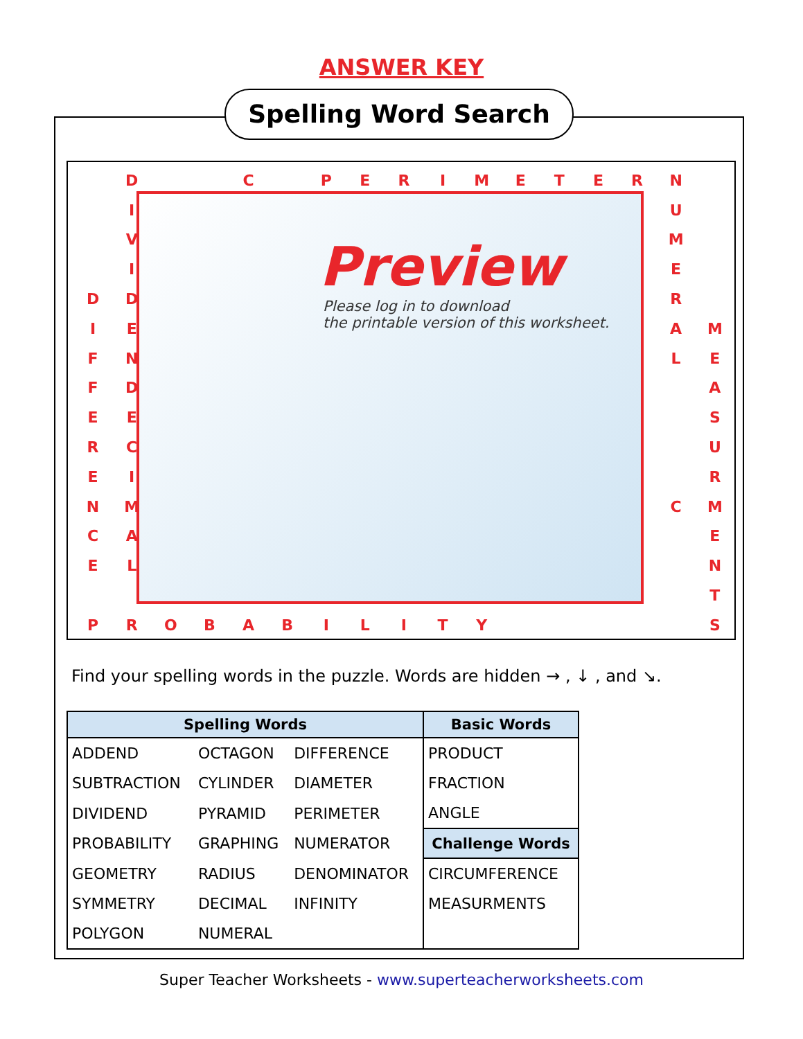ANSWER KEY
Spelling Word Search
| | D | | | C | | P | E | R | I | M | E | T | E | R | N | |
| | I | | | | | | | | | | | | | | U | |
| | V | | | | | | | | | | | | | | M | |
| | I | | | | | | | | | | | | | | E | |
| D | D | | | | | | | | | | | | | | R | |
| I | E | | | | | | | | | | | | | | A | M |
| F | N | | | | | | | | | | | | | | L | E |
| F | D | | | | | | | | | | | | | | | A |
| E | E | | | | | | | | | | | | | | | S |
| R | C | | | | | | | | | | | | | | | U |
| E | I | | | | | | | | | | | | | | | R |
| N | M | | | | | | | | | | | | | | C | M |
| C | A | | | | | | | | | | | | | | | E |
| E | L | | | | | | | | | | | | | | | N |
| | | | | | | | | | | | | | | | | T |
| P | R | O | B | A | B | I | L | I | T | Y | | | | | | S |
Preview
Please log in to download
the printable version of this worksheet.
Find your spelling words in the puzzle. Words are hidden → , ↓ , and ↘.
| Spelling Words | | | Basic Words |
| --- | --- | --- | --- |
| ADDEND | OCTAGON | DIFFERENCE | PRODUCT |
| SUBTRACTION | CYLINDER | DIAMETER | FRACTION |
| DIVIDEND | PYRAMID | PERIMETER | ANGLE |
| PROBABILITY | GRAPHING | NUMERATOR | Challenge Words |
| GEOMETRY | RADIUS | DENOMINATOR | CIRCUMFERENCE |
| SYMMETRY | DECIMAL | INFINITY | MEASURMENTS |
| POLYGON | NUMERAL | | |
Super Teacher Worksheets - www.superteacherworksheets.com